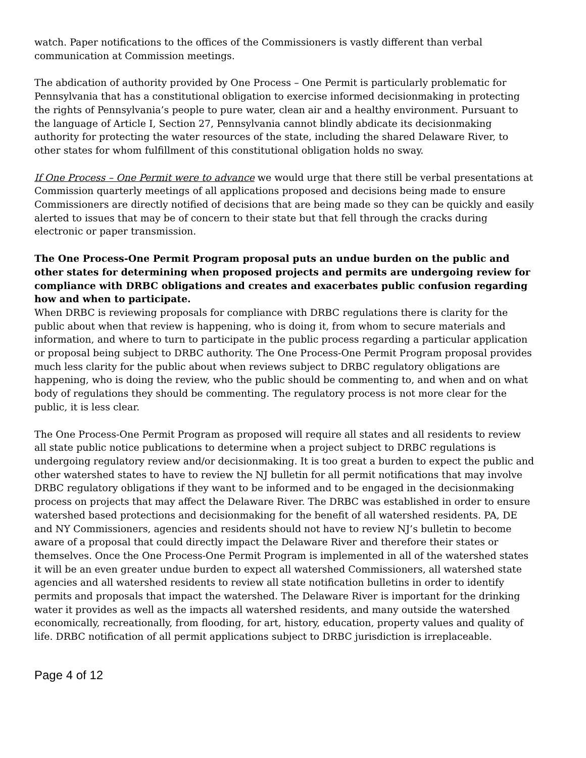watch. Paper notifications to the offices of the Commissioners is vastly different than verbal communication at Commission meetings.
The abdication of authority provided by One Process – One Permit is particularly problematic for Pennsylvania that has a constitutional obligation to exercise informed decisionmaking in protecting the rights of Pennsylvania’s people to pure water, clean air and a healthy environment. Pursuant to the language of Article I, Section 27, Pennsylvania cannot blindly abdicate its decisionmaking authority for protecting the water resources of the state, including the shared Delaware River, to other states for whom fulfillment of this constitutional obligation holds no sway.
If One Process – One Permit were to advance we would urge that there still be verbal presentations at Commission quarterly meetings of all applications proposed and decisions being made to ensure Commissioners are directly notified of decisions that are being made so they can be quickly and easily alerted to issues that may be of concern to their state but that fell through the cracks during electronic or paper transmission.
The One Process-One Permit Program proposal puts an undue burden on the public and other states for determining when proposed projects and permits are undergoing review for compliance with DRBC obligations and creates and exacerbates public confusion regarding how and when to participate.
When DRBC is reviewing proposals for compliance with DRBC regulations there is clarity for the public about when that review is happening, who is doing it, from whom to secure materials and information, and where to turn to participate in the public process regarding a particular application or proposal being subject to DRBC authority. The One Process-One Permit Program proposal provides much less clarity for the public about when reviews subject to DRBC regulatory obligations are happening, who is doing the review, who the public should be commenting to, and when and on what body of regulations they should be commenting. The regulatory process is not more clear for the public, it is less clear.
The One Process-One Permit Program as proposed will require all states and all residents to review all state public notice publications to determine when a project subject to DRBC regulations is undergoing regulatory review and/or decisionmaking. It is too great a burden to expect the public and other watershed states to have to review the NJ bulletin for all permit notifications that may involve DRBC regulatory obligations if they want to be informed and to be engaged in the decisionmaking process on projects that may affect the Delaware River. The DRBC was established in order to ensure watershed based protections and decisionmaking for the benefit of all watershed residents. PA, DE and NY Commissioners, agencies and residents should not have to review NJ’s bulletin to become aware of a proposal that could directly impact the Delaware River and therefore their states or themselves. Once the One Process-One Permit Program is implemented in all of the watershed states it will be an even greater undue burden to expect all watershed Commissioners, all watershed state agencies and all watershed residents to review all state notification bulletins in order to identify permits and proposals that impact the watershed. The Delaware River is important for the drinking water it provides as well as the impacts all watershed residents, and many outside the watershed economically, recreationally, from flooding, for art, history, education, property values and quality of life. DRBC notification of all permit applications subject to DRBC jurisdiction is irreplaceable.
Page 4 of 12